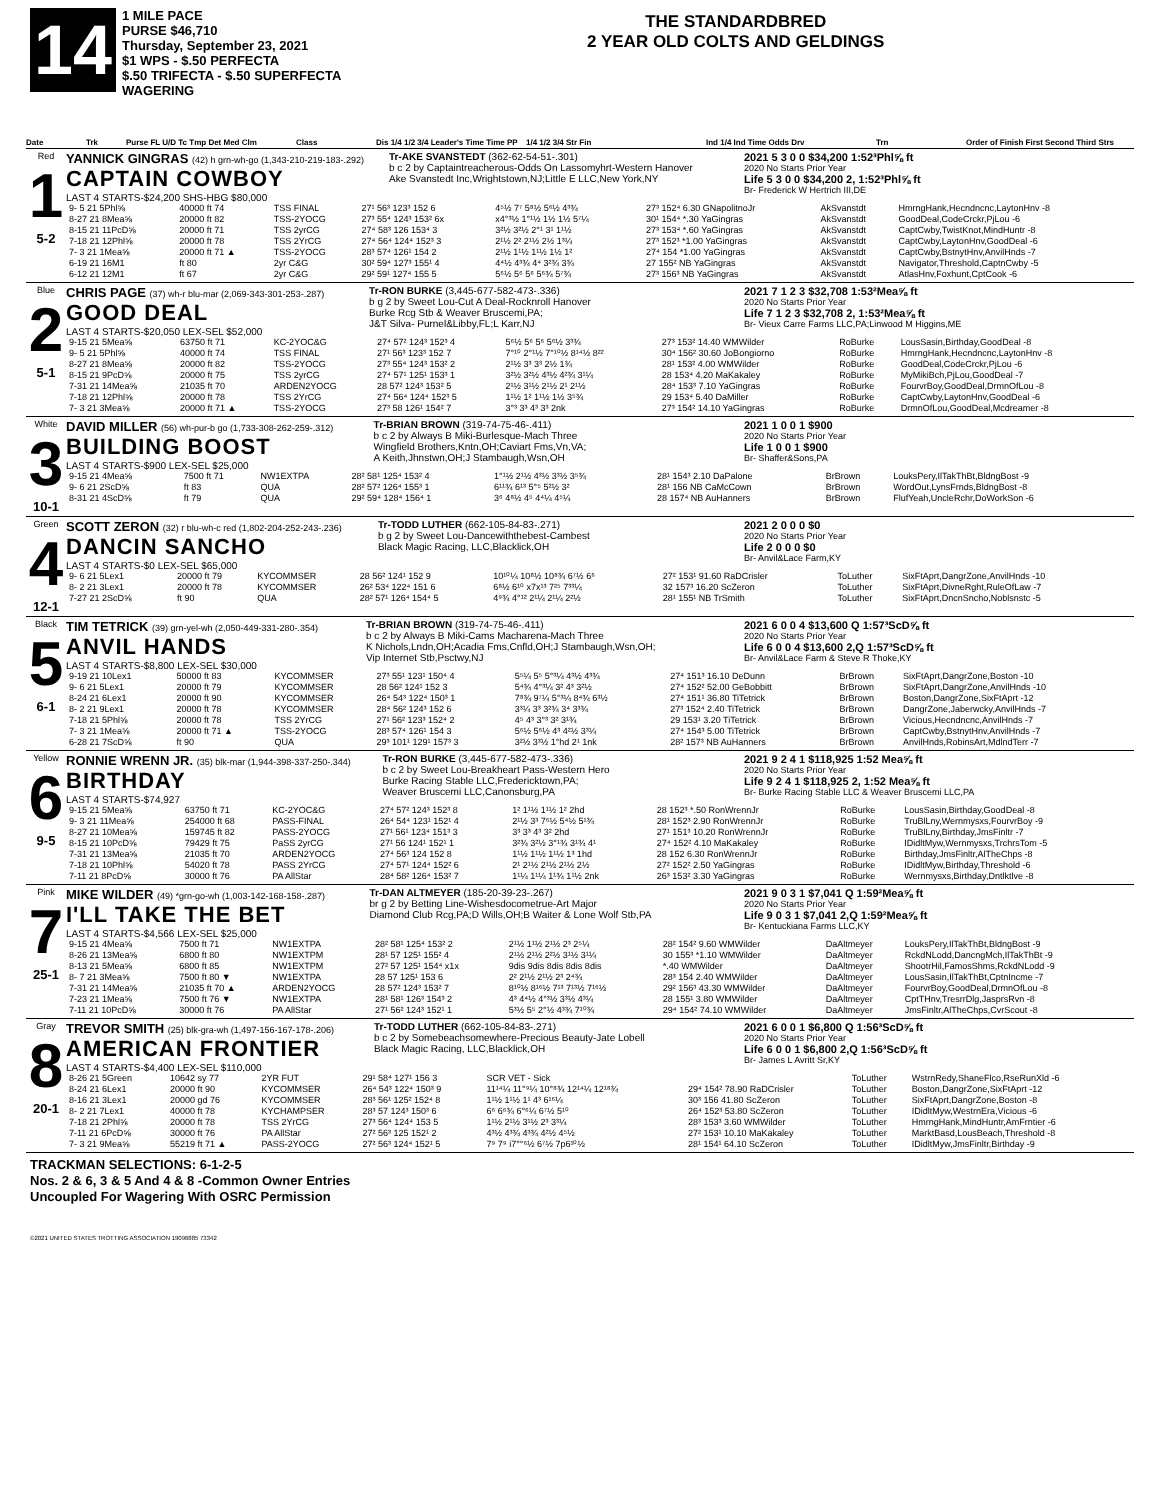14
1 MILE PACE
PURSE $46,710
Thursday, September 23, 2021
$1 WPS - $.50 PERFECTA
$.50 TRIFECTA - $.50 SUPERFECTA
WAGERING
THE STANDARDBRED
2 YEAR OLD COLTS AND GELDINGS
Date Trk Purse FL U/D Tc Tmp Det Med Clm Class Dis 1/4 1/2 3/4 Leader's Time Time PP 1/4 1/2 3/4 Str Fin Ind 1/4 Ind Time Odds Drv Trn Order of Finish First Second Third Strs
Red
1
5-2
YANNICK GINGRAS (42) h grn-wh-go (1,343-210-219-183-.292)
CAPTAIN COWBOY
LAST 4 STARTS-$24,200 SHS-HBG $80,000
Tr-AKE SVANSTEDT (362-62-54-51-.301)
b c 2 by Captaintreacherous-Odds On Lassomyhrt-Western Hanover
Ake Svanstedt Inc,Wrightstown,NJ;Little E LLC,New York,NY
2021 5 3 0 0 $34,200 1:52³Phl⅝ ft
2020 No Starts Prior Year
Life 5 3 0 0 $34,200 2, 1:52³Phl⅝ ft
Br- Frederick W Hertrich III,DE
| 9- 5 21 5Phl⅝ | 40000 ft 74 | TSS FINAL | 27¹ 56³ 123³ 152 6 | 4⁵½ 7⁷ 5⁸½ 5⁶½ 4³¾ | 27³ 152⁴ 6.30 GNapolitnoJr | AkSvanstdt | HmrngHank,Hecndncnc,LaytonHnv -8 |
| 8-27 21 8Mea⅝ | 20000 ft 82 | TSS-2YOCG | 27³ 55⁴ 124³ 153² 6x | x4°³½ 1°¹½ 1½ 1½ 5⁷¼ | 30¹ 154⁴ *.30 YaGingras | AkSvanstdt | GoodDeal,CodeCrckr,PjLou -6 |
| 8-15 21 11PcD⅝ | 20000 ft 71 | TSS 2yrCG | 27⁴ 58³ 126 153⁴ 3 | 3²½ 3²½ 2°¹ 3¹ 1¹½ | 27³ 153⁴ *.60 YaGingras | AkSvanstdt | CaptCwby,TwistKnot,MindHuntr -8 |
| 7-18 21 12Phl⅝ | 20000 ft 78 | TSS 2YrCG | 27⁴ 56⁴ 124⁴ 152³ 3 | 2¹½ 2² 2¹½ 2½ 1³¼ | 27³ 152³ *1.00 YaGingras | AkSvanstdt | CaptCwby,LaytonHnv,GoodDeal -6 |
| 7- 3 21 1Mea⅝ | 20000 ft 71 ▲ | TSS-2YOCG | 28³ 57⁴ 126¹ 154 2 | 2¹½ 1¹½ 1¹½ 1½ 1² | 27⁴ 154 *1.00 YaGingras | AkSvanstdt | CaptCwby,BstnytHnv,AnvilHnds -7 |
| 6-19 21 16M1 | ft 80 | 2yr C&G | 30² 59⁴ 127³ 155¹ 4 | 4⁴½ 4³¾ 4⁴ 3²¾ 3¾ | 27 155² NB YaGingras | AkSvanstdt | Navigator,Threshold,CaptnCwby -5 |
| 6-12 21 12M1 | ft 67 | 2yr C&G | 29² 59¹ 127⁴ 155 5 | 5⁶½ 5⁶ 5⁶ 5⁶¾ 5⁷¾ | 27³ 156³ NB YaGingras | AkSvanstdt | AtlasHnv,Foxhunt,CptCook -6 |
Blue
2
5-1
CHRIS PAGE (37) wh-r blu-mar (2,069-343-301-253-.287)
GOOD DEAL
LAST 4 STARTS-$20,050 LEX-SEL $52,000
Tr-RON BURKE (3,445-677-582-473-.336)
b g 2 by Sweet Lou-Cut A Deal-Rocknroll Hanover
Burke Rcg Stb & Weaver Bruscemi,PA;
J&T Silva- Purnel&Libby,FL;L Karr,NJ
2021 7 1 2 3 $32,708 1:53²Mea⅝ ft
2020 No Starts Prior Year
Life 7 1 2 3 $32,708 2, 1:53²Mea⅝ ft
Br- Vieux Carre Farms LLC,PA;Linwood M Higgins,ME
| 9-15 21 5Mea⅝ | 63750 ft 71 | KC-2YOC&G | 27⁴ 57² 124³ 152³ 4 | 5⁶½ 5⁶ 5⁶ 5⁶½ 3³¾ | 27³ 153² 14.40 WMWilder | RoBurke | LousSasin,Birthday,GoodDeal -8 |
| 9- 5 21 5Phl⅝ | 40000 ft 74 | TSS FINAL | 27¹ 56³ 123³ 152 7 | 7°¹⁰ 2°¹½ 7°¹⁰½ 8¹⁴½ 8²² | 30⁴ 156² 30.60 JoBongiorno | RoBurke | HmrngHank,Hecndncnc,LaytonHnv -8 |
| 8-27 21 8Mea⅝ | 20000 ft 82 | TSS-2YOCG | 27³ 55⁴ 124³ 153² 2 | 2¹½ 3³ 3³ 2½ 1¾ | 28¹ 153² 4.00 WMWilder | RoBurke | GoodDeal,CodeCrckr,PjLou -6 |
| 8-15 21 9PcD⅝ | 20000 ft 75 | TSS 2yrCG | 27⁴ 57¹ 125¹ 153³ 1 | 3²½ 3²½ 4³½ 4²¾ 3¹¼ | 28 153⁴ 4.20 MaKakaley | RoBurke | MyMikiBch,PjLou,GoodDeal -7 |
| 7-31 21 14Mea⅝ | 21035 ft 70 | ARDEN2YOCG | 28 57² 124³ 153² 5 | 2¹½ 3¹½ 2¹½ 2¹ 2¹½ | 28⁴ 153³ 7.10 YaGingras | RoBurke | FourvrBoy,GoodDeal,DrmnOfLou -8 |
| 7-18 21 12Phl⅝ | 20000 ft 78 | TSS 2YrCG | 27⁴ 56⁴ 124⁴ 152³ 5 | 1¹½ 1² 1¹½ 1½ 3⁵¾ | 29 153⁴ 5.40 DaMiller | RoBurke | CaptCwby,LaytonHnv,GoodDeal -6 |
| 7- 3 21 3Mea⅝ | 20000 ft 71 ▲ | TSS-2YOCG | 27³ 58 126¹ 154² 7 | 3°³ 3³ 4³ 3³ 2nk | 27³ 154² 14.10 YaGingras | RoBurke | DrmnOfLou,GoodDeal,Mcdreamer -8 |
White
3
10-1
DAVID MILLER (56) wh-pur-b go (1,733-308-262-259-.312)
BUILDING BOOST
LAST 4 STARTS-$900 LEX-SEL $25,000
Tr-BRIAN BROWN (319-74-75-46-.411)
b c 2 by Always B Miki-Burlesque-Mach Three
Wingfield Brothers,Kntn,OH;Caviart Fms,Vn,VA;
A Keith,Jhnstwn,OH;J Stambaugh,Wsn,OH
2021 1 0 0 1 $900
2020 No Starts Prior Year
Life 1 0 0 1 $900
Br- Shaffer&Sons,PA
| 9-15 21 4Mea⅝ | 7500 ft 71 | NW1EXTPA | 28² 58¹ 125⁴ 153² 4 | 1°¹½ 2¹½ 4³½ 3³½ 3⁵¾ | 28¹ 154³ 2.10 DaPalone | BrBrown | LouksPery,IlTakThBt,BldngBost -9 |
| 9- 6 21 2ScD⅝ | ft 83 | QUA | 28² 57² 126⁴ 155³ 1 | 6¹¹¾ 6¹³ 5°⁵ 5²½ 3² | 28¹ 156 NB CaMcCown | BrBrown | WordOut,LynsFrnds,BldngBost -8 |
| 8-31 21 4ScD⅝ | ft 79 | QUA | 29² 59⁴ 128⁴ 156⁴ 1 | 3⁶ 4⁸½ 4⁵ 4⁴¼ 4⁵¼ | 28 157⁴ NB AuHanners | BrBrown | FlufYeah,UncleRchr,DoWorkSon -6 |
Green
4
12-1
SCOTT ZERON (32) r blu-wh-c red (1,802-204-252-243-.236)
DANCIN SANCHO
LAST 4 STARTS-$0 LEX-SEL $65,000
Tr-TODD LUTHER (662-105-84-83-.271)
b g 2 by Sweet Lou-Dancewiththebest-Cambest
Black Magic Racing, LLC,Blacklick,OH
2021 2 0 0 0 $0
2020 No Starts Prior Year
Life 2 0 0 0 $0
Br- Anvil&Lace Farm,KY
| 9- 6 21 5Lex1 | 20000 ft 79 | KYCOMMSER | 28 56² 124¹ 152 9 | 10¹⁰¼ 10⁸½ 10⁸¾ 6⁷½ 6⁶ | 27² 153¹ 91.60 RaDCrisler | ToLuther | SixFtAprt,DangrZone,AnvilHnds -10 |
| 8- 2 21 3Lex1 | 20000 ft 78 | KYCOMMSER | 26² 53⁴ 122⁴ 151 6 | 6⁸½ 6¹⁰ x7x¹³ 7²⁵ 7³³¼ | 32 157³ 16.20 ScZeron | ToLuther | SixFtAprt,DivneRght,RuleOfLaw -7 |
| 7-27 21 2ScD⅝ | ft 90 | QUA | 28² 57¹ 126⁴ 154⁴ 5 | 4⁹¾ 4°¹² 2¹¼ 2¹¼ 2²½ | 28¹ 155¹ NB TrSmith | ToLuther | SixFtAprt,DncnSncho,Noblsnstc -5 |
Black
5
6-1
TIM TETRICK (39) grn-yel-wh (2,050-449-331-280-.354)
ANVIL HANDS
LAST 4 STARTS-$8,800 LEX-SEL $30,000
Tr-BRIAN BROWN (319-74-75-46-.411)
b c 2 by Always B Miki-Cams Macharena-Mach Three
K Nichols,Lndn,OH;Acadia Fms,Cnfld,OH;J Stambaugh,Wsn,OH;
Vip Internet Stb,Psctwy,NJ
2021 6 0 0 4 $13,600 Q 1:57³ScD⅝ ft
2020 No Starts Prior Year
Life 6 0 0 4 $13,600 2,Q 1:57³ScD⅝ ft
Br- Anvil&Lace Farm & Steve R Thoke,KY
| 9-19 21 10Lex1 | 50000 ft 83 | KYCOMMSER | 27³ 55¹ 123¹ 150⁴ 4 | 5⁵¼ 5⁵ 5°³¼ 4³½ 4³¾ | 27⁴ 151³ 16.10 DeDunn | BrBrown | SixFtAprt,DangrZone,Boston -10 |
| 9- 6 21 5Lex1 | 20000 ft 79 | KYCOMMSER | 28 56² 124¹ 152 3 | 5⁴¾ 4°³¼ 3² 4³ 3²½ | 27⁴ 152² 52.00 GeBobbitt | BrBrown | SixFtAprt,DangrZone,AnvilHnds -10 |
| 8-24 21 6Lex1 | 20000 ft 90 | KYCOMMSER | 26⁴ 54³ 122⁴ 150³ 1 | 7⁸¾ 9⁷¼ 5°³¼ 8⁴¾ 6³½ | 27⁴ 151¹ 36.80 TiTetrick | BrBrown | Boston,DangrZone,SixFtAprt -12 |
| 8- 2 21 9Lex1 | 20000 ft 78 | KYCOMMSER | 28⁴ 56² 124³ 152 6 | 3³¼ 3³ 3²¾ 3⁴ 3³¾ | 27³ 152⁴ 2.40 TiTetrick | BrBrown | DangrZone,Jaberwcky,AnvilHnds -7 |
| 7-18 21 5Phl⅝ | 20000 ft 78 | TSS 2YrCG | 27¹ 56² 123³ 152⁴ 2 | 4⁵ 4³ 3°³ 3² 3¹¾ | 29 153¹ 3.20 TiTetrick | BrBrown | Vicious,Hecndncnc,AnvilHnds -7 |
| 7- 3 21 1Mea⅝ | 20000 ft 71 ▲ | TSS-2YOCG | 28³ 57⁴ 126¹ 154 3 | 5⁶½ 5⁶½ 4³ 4²½ 3³¼ | 27⁴ 154³ 5.00 TiTetrick | BrBrown | CaptCwby,BstnytHnv,AnvilHnds -7 |
| 6-28 21 7ScD⅝ | ft 90 | QUA | 29³ 101¹ 129¹ 157³ 3 | 3²½ 3³½ 1°hd 2¹ 1nk | 28² 157³ NB AuHanners | BrBrown | AnvilHnds,RobinsArt,MdlndTerr -7 |
Yellow
6
9-5
RONNIE WRENN JR. (35) blk-mar (1,944-398-337-250-.344)
BIRTHDAY
LAST 4 STARTS-$74,927
Tr-RON BURKE (3,445-677-582-473-.336)
b c 2 by Sweet Lou-Breakheart Pass-Western Hero
Burke Racing Stable LLC,Fredericktown,PA;
Weaver Bruscemi LLC,Canonsburg,PA
2021 9 2 4 1 $118,925 1:52 Mea⅝ ft
2020 No Starts Prior Year
Life 9 2 4 1 $118,925 2, 1:52 Mea⅝ ft
Br- Burke Racing Stable LLC & Weaver Bruscemi LLC,PA
| 9-15 21 5Mea⅝ | 63750 ft 71 | KC-2YOC&G | 27⁴ 57² 124³ 152³ 8 | 1² 1¹½ 1¹½ 1² 2hd | 28 152³ *.50 RonWrennJr | RoBurke | LousSasin,Birthday,GoodDeal -8 |
| 9- 3 21 11Mea⅝ | 254000 ft 68 | PASS-FINAL | 26⁴ 54⁴ 123¹ 152¹ 4 | 2¹½ 3³ 7⁶½ 5⁴½ 5¹¾ | 28¹ 152³ 2.90 RonWrennJr | RoBurke | TruBlLny,Wernmysxs,FourvrBoy -9 |
| 8-27 21 10Mea⅝ | 159745 ft 82 | PASS-2YOCG | 27¹ 56¹ 123⁴ 151³ 3 | 3³ 3³ 4³ 3² 2hd | 27¹ 151³ 10.20 RonWrennJr | RoBurke | TruBlLny,Birthday,JmsFinltr -7 |
| 8-15 21 10PcD⅝ | 79429 ft 75 | PaSS 2yrCG | 27¹ 56 124¹ 152¹ 1 | 3²¾ 3²½ 3°¹¾ 3¹¾ 4¹ | 27⁴ 152² 4.10 MaKakaley | RoBurke | IDidltMyw,Wernmysxs,TrchrsTom -5 |
| 7-31 21 13Mea⅝ | 21035 ft 70 | ARDEN2YOCG | 27⁴ 56³ 124 152 8 | 1¹½ 1¹½ 1¹½ 1³ 1hd | 28 152 6.30 RonWrennJr | RoBurke | Birthday,JmsFinltr,AlTheChps -8 |
| 7-18 21 10Phl⅝ | 54020 ft 78 | PASS 2YrCG | 27⁴ 57¹ 124⁴ 152² 6 | 2¹ 2¹½ 2¹½ 2¹½ 2½ | 27² 152² 2.50 YaGingras | RoBurke | IDidltMyw,Birthday,Threshold -6 |
| 7-11 21 8PcD⅝ | 30000 ft 76 | PA AllStar | 28⁴ 58² 126⁴ 153² 7 | 1¹¼ 1¹¼ 1¹¾ 1¹½ 2nk | 26³ 153² 3.30 YaGingras | RoBurke | Wernmysxs,Birthday,Dntlktlve -8 |
Pink
7
25-1
MIKE WILDER (49) *grn-go-wh (1,003-142-168-158-.287)
I'LL TAKE THE BET
LAST 4 STARTS-$4,566 LEX-SEL $25,000
Tr-DAN ALTMEYER (185-20-39-23-.267)
br g 2 by Betting Line-Wishesdocometrue-Art Major
Diamond Club Rcg,PA;D Wills,OH;B Waiter & Lone Wolf Stb,PA
2021 9 0 3 1 $7,041 Q 1:59²Mea⅝ ft
2020 No Starts Prior Year
Life 9 0 3 1 $7,041 2,Q 1:59²Mea⅝ ft
Br- Kentuckiana Farms LLC,KY
| 9-15 21 4Mea⅝ | 7500 ft 71 | NW1EXTPA | 28² 58¹ 125⁴ 153² 2 | 2¹½ 1¹½ 2¹½ 2³ 2⁵¼ | 28² 154² 9.60 WMWilder | DaAltmeyer | LouksPery,IlTakThBt,BldngBost -9 |
| 8-26 21 13Mea⅝ | 6800 ft 80 | NW1EXTPM | 28¹ 57 125¹ 155² 4 | 2¹½ 2¹½ 2²½ 3¹½ 3¹¼ | 30 155³ *1.10 WMWilder | DaAltmeyer | RckdNLodd,DancngMch,IlTakThBt -9 |
| 8-13 21 5Mea⅝ | 6800 ft 85 | NW1EXTPM | 27² 57 125¹ 154⁴ x1x | 9dis 9dis 8dis 8dis 8dis | *.40 WMWilder | DaAltmeyer | ShootrHil,FamosShms,RckdNLodd -9 |
| 8- 7 21 3Mea⅝ | 7500 ft 80 ▼ | NW1EXTPA | 28 57 125¹ 153 6 | 2² 2¹½ 2¹½ 2³ 2⁴¾ | 28³ 154 2.40 WMWilder | DaAltmeyer | LousSasin,IlTakThBt,CptnIncme -7 |
| 7-31 21 14Mea⅝ | 21035 ft 70 ▲ | ARDEN2YOCG | 28 57² 124³ 153² 7 | 8¹⁰½ 8¹⁶½ 7¹³ 7¹³½ 7¹⁶½ | 29² 156³ 43.30 WMWilder | DaAltmeyer | FourvrBoy,GoodDeal,DrmnOfLou -8 |
| 7-23 21 1Mea⅝ | 7500 ft 76 ▼ | NW1EXTPA | 28¹ 58¹ 126³ 154³ 2 | 4³ 4⁴½ 4°³½ 3³½ 4³¼ | 28 155¹ 3.80 WMWilder | DaAltmeyer | CptTHnv,TresrrDlg,JasprsRvn -8 |
| 7-11 21 10PcD⅝ | 30000 ft 76 | PA AllStar | 27¹ 56² 124³ 152¹ 1 | 5³½ 5⁵ 2°½ 4³¾ 7¹⁰¾ | 29⁴ 154² 74.10 WMWilder | DaAltmeyer | JmsFinltr,AlTheChps,CvrScout -8 |
Gray
8
20-1
TREVOR SMITH (25) blk-gra-wh (1,497-156-167-178-.206)
AMERICAN FRONTIER
LAST 4 STARTS-$4,400 LEX-SEL $110,000
Tr-TODD LUTHER (662-105-84-83-.271)
b c 2 by Somebeachsomewhere-Precious Beauty-Jate Lobell
Black Magic Racing, LLC,Blacklick,OH
2021 6 0 0 1 $6,800 Q 1:56³ScD⅝ ft
2020 No Starts Prior Year
Life 6 0 0 1 $6,800 2,Q 1:56³ScD⅝ ft
Br- James L Avritt Sr,KY
| 8-26 21 5Green | 10642 sy 77 | 2YR FUT | 29¹ 58⁴ 127¹ 156 3 | SCR VET - Sick | | ToLuther | WstrnRedy,ShaneFlco,RseRunXld -6 |
| 8-24 21 6Lex1 | 20000 ft 90 | KYCOMMSER | 26⁴ 54³ 122⁴ 150³ 9 | 11¹⁴¼ 11°⁹¼ 10°⁸¾ 12¹⁴¼ 12¹⁸¾ | 29⁴ 154² 78.90 RaDCrisler | ToLuther | Boston,DangrZone,SixFtAprt -12 |
| 8-16 21 3Lex1 | 20000 gd 76 | KYCOMMSER | 28³ 56¹ 125² 152⁴ 8 | 1¹½ 1¹½ 1¹ 4³ 6¹⁶¼ | 30³ 156 41.80 ScZeron | ToLuther | SixFtAprt,DangrZone,Boston -8 |
| 8- 2 21 7Lex1 | 40000 ft 78 | KYCHAMPSER | 28³ 57 124³ 150³ 6 | 6⁶ 6⁶¾ 6°⁶¼ 6⁷½ 5¹⁰ | 26⁴ 152³ 53.80 ScZeron | ToLuther | IDidltMyw,WestrnEra,Vicious -6 |
| 7-18 21 2Phl⅝ | 20000 ft 78 | TSS 2YrCG | 27³ 56⁴ 124⁴ 153 5 | 1¹½ 2¹½ 3¹½ 2³ 3³¼ | 28³ 153³ 3.60 WMWilder | ToLuther | HmrngHank,MindHuntr,AmFrntier -6 |
| 7-11 21 6PcD⅝ | 30000 ft 76 | PA AllStar | 27² 56³ 125 152¹ 2 | 4³½ 4³¾ 4³¾ 4²½ 4⁵½ | 27² 153¹ 10.10 MaKakaley | ToLuther | MarktBasd,LousBeach,Threshold -8 |
| 7- 3 21 9Mea⅝ | 55219 ft 71 ▲ | PASS-2YOCG | 27² 56³ 124⁴ 152¹ 5 | 7⁹ 7⁹ i7°°⁶½ 6⁷½ 7p6¹⁰½ | 28¹ 154¹ 64.10 ScZeron | ToLuther | IDidltMyw,JmsFinltr,Birthday -9 |
TRACKMAN SELECTIONS: 6-1-2-5
Nos. 2 & 6, 3 & 5 And 4 & 8 -Common Owner Entries
Uncoupled For Wagering With OSRC Permission
©2021 UNITED STATES TROTTING ASSOCIATION 19096885 73342